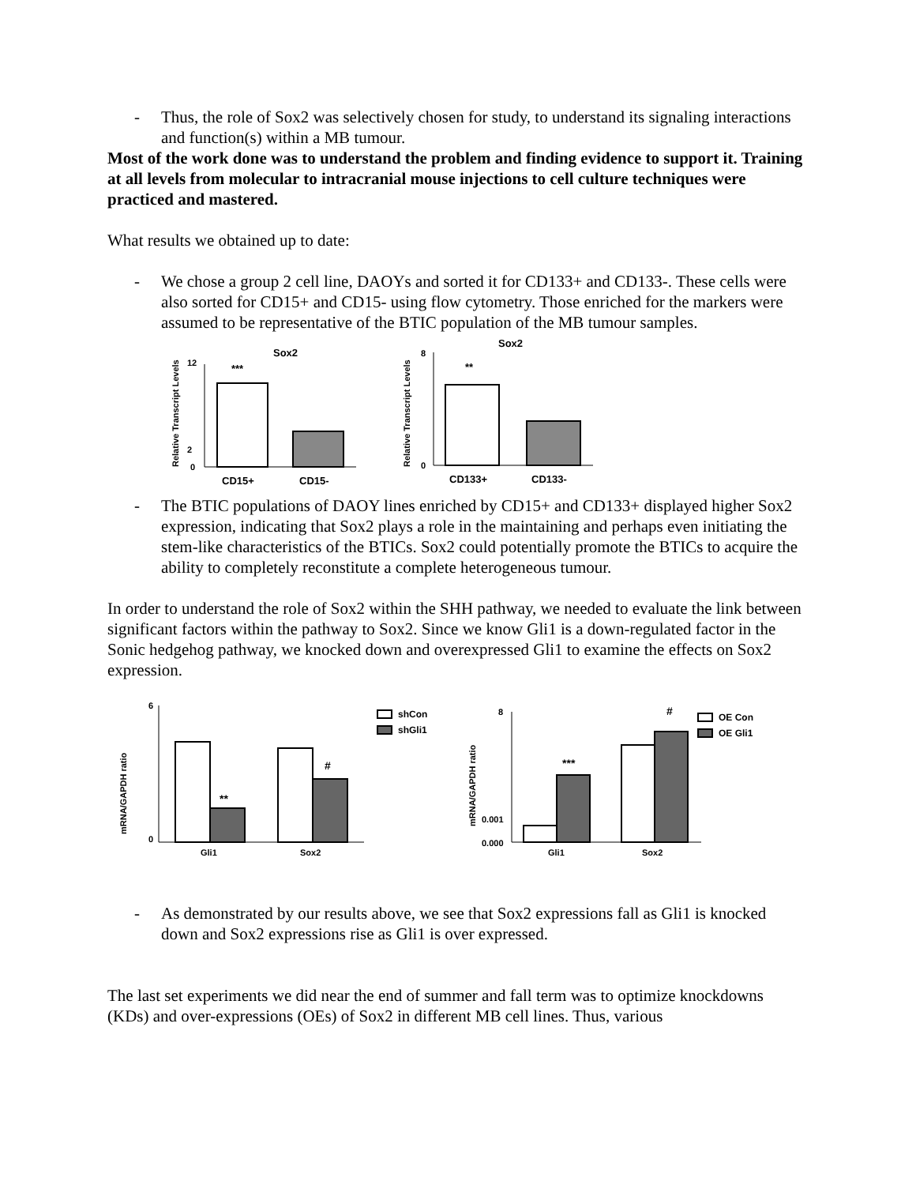- Thus, the role of Sox2 was selectively chosen for study, to understand its signaling interactions and function(s) within a MB tumour.
Most of the work done was to understand the problem and finding evidence to support it. Training at all levels from molecular to intracranial mouse injections to cell culture techniques were practiced and mastered.
What results we obtained up to date:
- We chose a group 2 cell line, DAOYs and sorted it for CD133+ and CD133-. These cells were also sorted for CD15+ and CD15- using flow cytometry. Those enriched for the markers were assumed to be representative of the BTIC population of the MB tumour samples.
Relative Transcript Levels
Sox2
12
2
0
***
CD15+
CD15-
Relative Transcript Levels
Sox2
8
0
**
CD133+
CD133-
- The BTIC populations of DAOY lines enriched by CD15+ and CD133+ displayed higher Sox2 expression, indicating that Sox2 plays a role in the maintaining and perhaps even initiating the stem-like characteristics of the BTICs. Sox2 could potentially promote the BTICs to acquire the ability to completely reconstitute a complete heterogeneous tumour.
In order to understand the role of Sox2 within the SHH pathway, we needed to evaluate the link between significant factors within the pathway to Sox2. Since we know Gli1 is a down-regulated factor in the Sonic hedgehog pathway, we knocked down and overexpressed Gli1 to examine the effects on Sox2 expression.
mRNA/GAPDH ratio
6
0
**
#
Gli1
Sox2
shCon
shGli1
mRNA/GAPDH ratio
8
0.001
0.000
***
#
Gli1
Sox2
OE Con
OE Gli1
- As demonstrated by our results above, we see that Sox2 expressions fall as Gli1 is knocked down and Sox2 expressions rise as Gli1 is over expressed.
The last set experiments we did near the end of summer and fall term was to optimize knockdowns (KDs) and over-expressions (OEs) of Sox2 in different MB cell lines. Thus, various